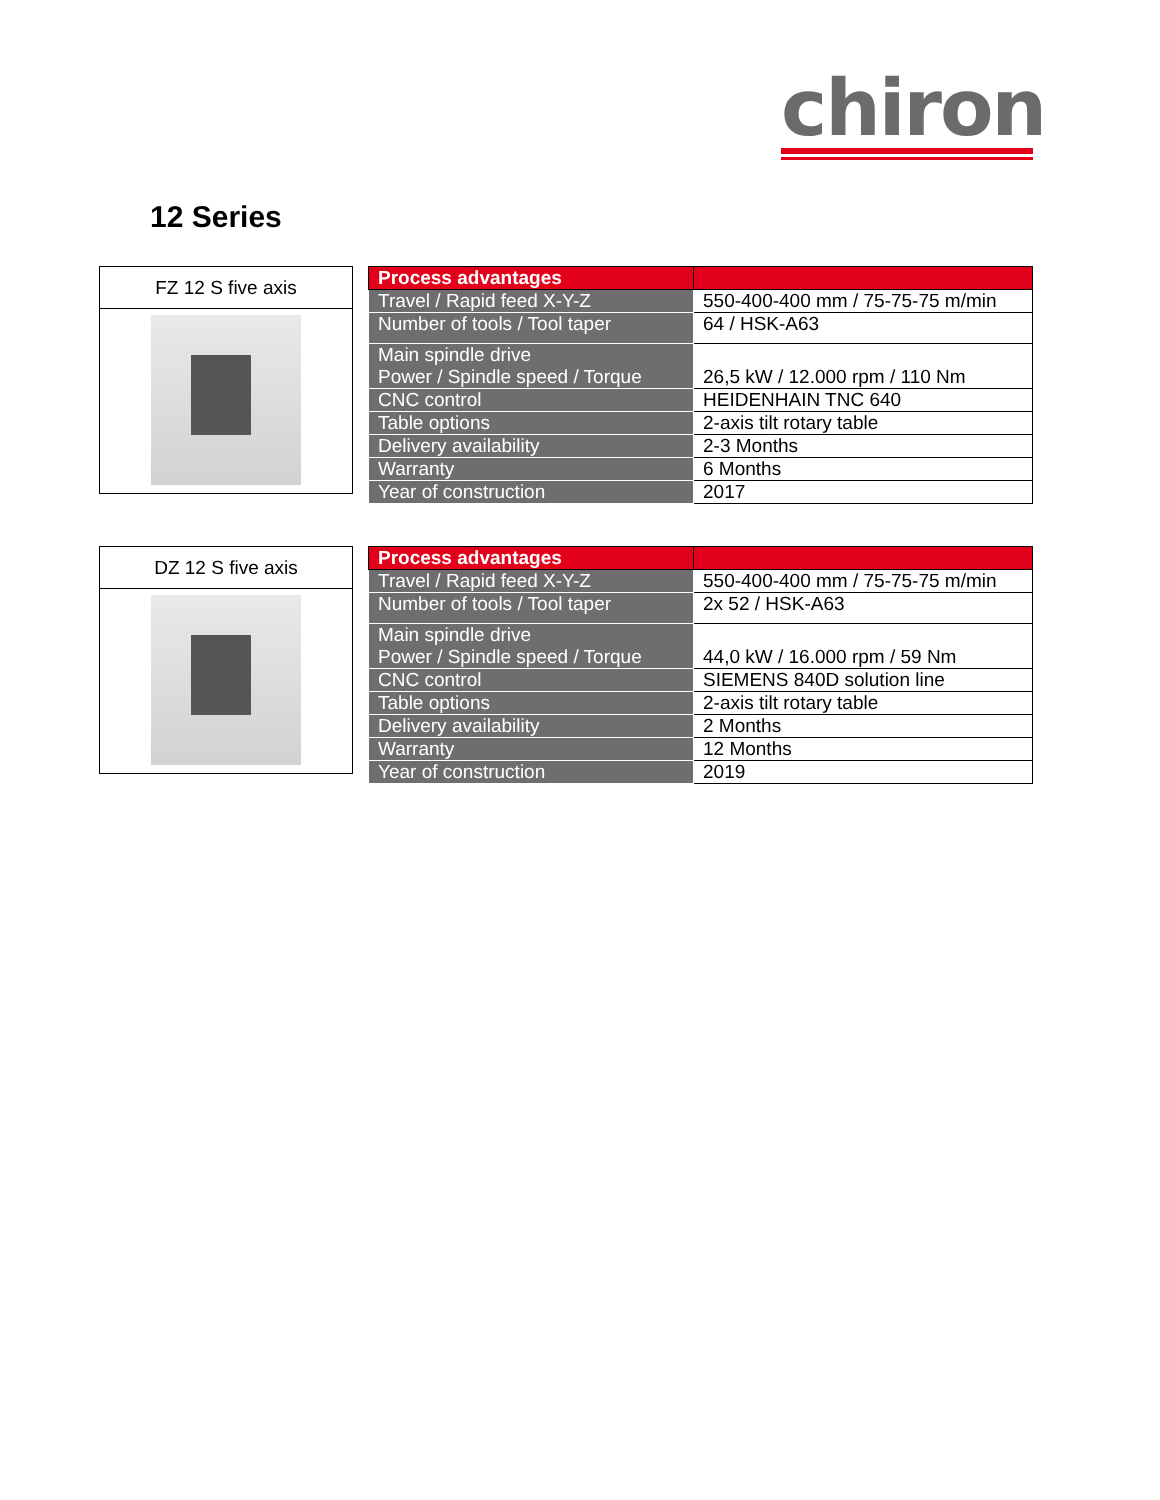chiron
12 Series
FZ 12 S five axis
| Process advantages | |
| --- | --- |
| Travel / Rapid feed X-Y-Z | 550-400-400 mm / 75-75-75 m/min |
| Number of tools / Tool taper | 64 / HSK-A63 |
| Main spindle drive Power / Spindle speed / Torque | 26,5 kW / 12.000 rpm / 110 Nm |
| CNC control | HEIDENHAIN TNC 640 |
| Table options | 2-axis tilt rotary table |
| Delivery availability | 2-3 Months |
| Warranty | 6 Months |
| Year of construction | 2017 |
DZ 12 S five axis
| Process advantages | |
| --- | --- |
| Travel / Rapid feed X-Y-Z | 550-400-400 mm / 75-75-75 m/min |
| Number of tools / Tool taper | 2x 52 / HSK-A63 |
| Main spindle drive Power / Spindle speed / Torque | 44,0 kW / 16.000 rpm / 59 Nm |
| CNC control | SIEMENS 840D solution line |
| Table options | 2-axis tilt rotary table |
| Delivery availability | 2 Months |
| Warranty | 12 Months |
| Year of construction | 2019 |